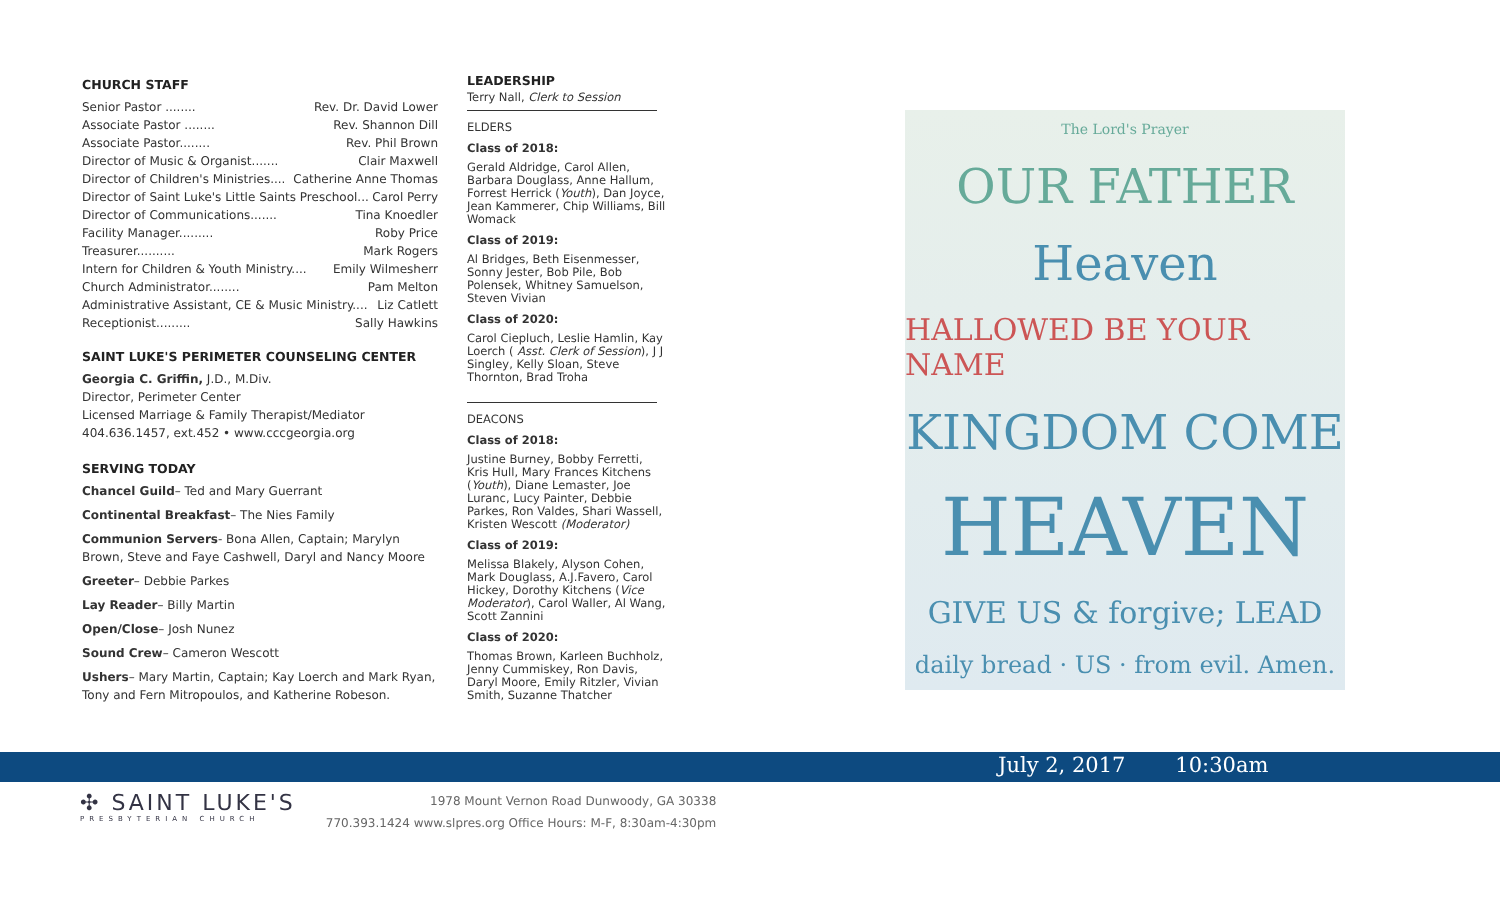CHURCH STAFF
Senior Pastor ........ Rev. Dr. David Lower
Associate Pastor ........ Rev. Shannon Dill
Associate Pastor........ Rev. Phil Brown
Director of Music & Organist....... Clair Maxwell
Director of Children's Ministries.... Catherine Anne Thomas
Director of Saint Luke's Little Saints Preschool... Carol Perry
Director of Communications....... Tina Knoedler
Facility Manager......... Roby Price
Treasurer.......... Mark Rogers
Intern for Children & Youth Ministry.... Emily Wilmesherr
Church Administrator........ Pam Melton
Administrative Assistant, CE & Music Ministry.... Liz Catlett
Receptionist......... Sally Hawkins
SAINT LUKE'S PERIMETER COUNSELING CENTER
Georgia C. Griffin, J.D., M.Div.
Director, Perimeter Center
Licensed Marriage & Family Therapist/Mediator
404.636.1457, ext.452 • www.cccgeorgia.org
SERVING TODAY
Chancel Guild– Ted and Mary Guerrant
Continental Breakfast– The Nies Family
Communion Servers- Bona Allen, Captain; Marylyn Brown, Steve and Faye Cashwell, Daryl and Nancy Moore
Greeter– Debbie Parkes
Lay Reader– Billy Martin
Open/Close– Josh Nunez
Sound Crew– Cameron Wescott
Ushers– Mary Martin, Captain; Kay Loerch and Mark Ryan, Tony and Fern Mitropoulos, and Katherine Robeson.
LEADERSHIP
Terry Nall, Clerk to Session
ELDERS
Class of 2018:
Gerald Aldridge, Carol Allen, Barbara Douglass, Anne Hallum, Forrest Herrick (Youth), Dan Joyce, Jean Kammerer, Chip Williams, Bill Womack
Class of 2019:
Al Bridges, Beth Eisenmesser, Sonny Jester, Bob Pile, Bob Polensek, Whitney Samuelson, Steven Vivian
Class of 2020:
Carol Ciepluch, Leslie Hamlin, Kay Loerch ( Asst. Clerk of Session), J J Singley, Kelly Sloan, Steve Thornton, Brad Troha
DEACONS
Class of 2018:
Justine Burney, Bobby Ferretti, Kris Hull, Mary Frances Kitchens (Youth), Diane Lemaster, Joe Luranc, Lucy Painter, Debbie Parkes, Ron Valdes, Shari Wassell, Kristen Wescott (Moderator)
Class of 2019:
Melissa Blakely, Alyson Cohen, Mark Douglass, A.J.Favero, Carol Hickey, Dorothy Kitchens (Vice Moderator), Carol Waller, Al Wang, Scott Zannini
Class of 2020:
Thomas Brown, Karleen Buchholz, Jenny Cummiskey, Ron Davis, Daryl Moore, Emily Ritzler, Vivian Smith, Suzanne Thatcher
The Lord's Prayer
OUR FATHER
Heaven
HALLOWED BE YOUR NAME
KINGDOM COME
HEAVEN
GIVE US & forgive; LEAD
daily bread · US · from evil. Amen.
July 2, 2017 10:30am
✣ SAINT LUKE'S
PRESBYTERIAN CHURCH
1978 Mount Vernon Road Dunwoody, GA 30338
770.393.1424 www.slpres.org Office Hours: M-F, 8:30am-4:30pm